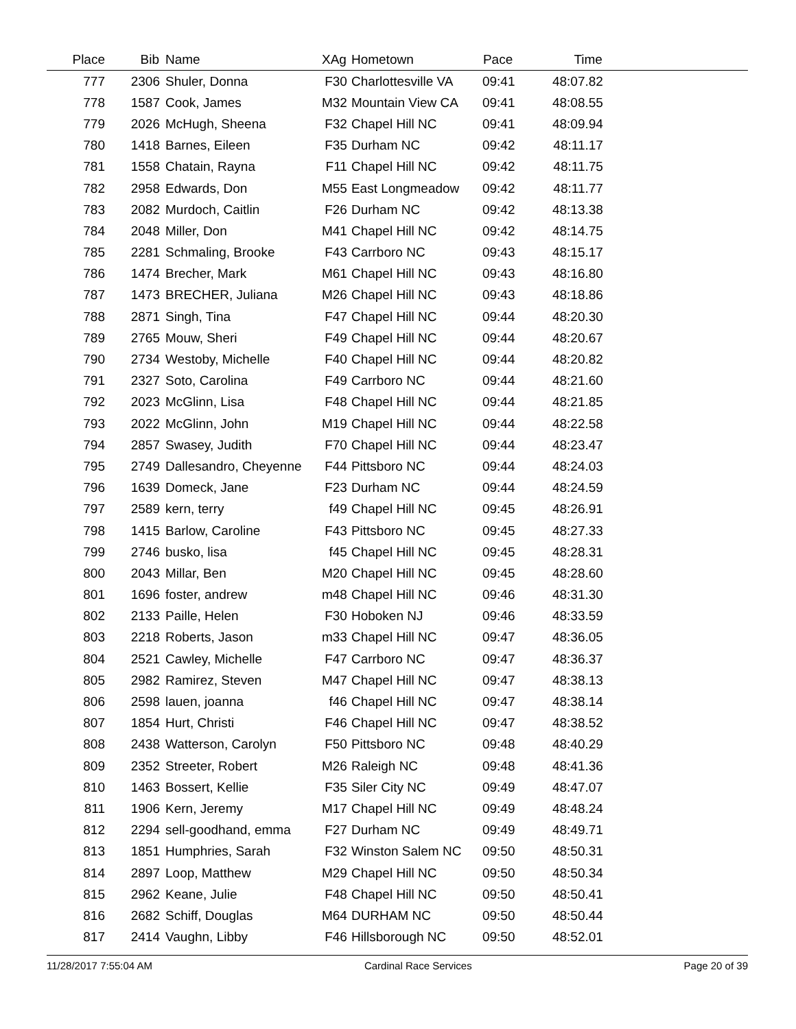| Place | Bib | Name | XAg | Hometown | Pace | Time | |
| --- | --- | --- | --- | --- | --- | --- | --- |
| 777 | 2306 | Shuler, Donna | F30 | Charlottesville VA | 09:41 | 48:07.82 | |
| 778 | 1587 | Cook, James | M32 | Mountain View CA | 09:41 | 48:08.55 | |
| 779 | 2026 | McHugh, Sheena | F32 | Chapel Hill NC | 09:41 | 48:09.94 | |
| 780 | 1418 | Barnes, Eileen | F35 | Durham NC | 09:42 | 48:11.17 | |
| 781 | 1558 | Chatain, Rayna | F11 | Chapel Hill NC | 09:42 | 48:11.75 | |
| 782 | 2958 | Edwards, Don | M55 | East Longmeadow | 09:42 | 48:11.77 | |
| 783 | 2082 | Murdoch, Caitlin | F26 | Durham NC | 09:42 | 48:13.38 | |
| 784 | 2048 | Miller, Don | M41 | Chapel Hill NC | 09:42 | 48:14.75 | |
| 785 | 2281 | Schmaling, Brooke | F43 | Carrboro NC | 09:43 | 48:15.17 | |
| 786 | 1474 | Brecher, Mark | M61 | Chapel Hill NC | 09:43 | 48:16.80 | |
| 787 | 1473 | BRECHER, Juliana | M26 | Chapel Hill NC | 09:43 | 48:18.86 | |
| 788 | 2871 | Singh, Tina | F47 | Chapel Hill NC | 09:44 | 48:20.30 | |
| 789 | 2765 | Mouw, Sheri | F49 | Chapel Hill NC | 09:44 | 48:20.67 | |
| 790 | 2734 | Westoby, Michelle | F40 | Chapel Hill NC | 09:44 | 48:20.82 | |
| 791 | 2327 | Soto, Carolina | F49 | Carrboro NC | 09:44 | 48:21.60 | |
| 792 | 2023 | McGlinn, Lisa | F48 | Chapel Hill NC | 09:44 | 48:21.85 | |
| 793 | 2022 | McGlinn, John | M19 | Chapel Hill NC | 09:44 | 48:22.58 | |
| 794 | 2857 | Swasey, Judith | F70 | Chapel Hill NC | 09:44 | 48:23.47 | |
| 795 | 2749 | Dallesandro, Cheyenne | F44 | Pittsboro NC | 09:44 | 48:24.03 | |
| 796 | 1639 | Domeck, Jane | F23 | Durham NC | 09:44 | 48:24.59 | |
| 797 | 2589 | kern, terry | f49 | Chapel Hill NC | 09:45 | 48:26.91 | |
| 798 | 1415 | Barlow, Caroline | F43 | Pittsboro NC | 09:45 | 48:27.33 | |
| 799 | 2746 | busko, lisa | f45 | Chapel Hill NC | 09:45 | 48:28.31 | |
| 800 | 2043 | Millar, Ben | M20 | Chapel Hill NC | 09:45 | 48:28.60 | |
| 801 | 1696 | foster, andrew | m48 | Chapel Hill NC | 09:46 | 48:31.30 | |
| 802 | 2133 | Paille, Helen | F30 | Hoboken NJ | 09:46 | 48:33.59 | |
| 803 | 2218 | Roberts, Jason | m33 | Chapel Hill NC | 09:47 | 48:36.05 | |
| 804 | 2521 | Cawley, Michelle | F47 | Carrboro NC | 09:47 | 48:36.37 | |
| 805 | 2982 | Ramirez, Steven | M47 | Chapel Hill NC | 09:47 | 48:38.13 | |
| 806 | 2598 | lauen, joanna | f46 | Chapel Hill NC | 09:47 | 48:38.14 | |
| 807 | 1854 | Hurt, Christi | F46 | Chapel Hill NC | 09:47 | 48:38.52 | |
| 808 | 2438 | Watterson, Carolyn | F50 | Pittsboro NC | 09:48 | 48:40.29 | |
| 809 | 2352 | Streeter, Robert | M26 | Raleigh NC | 09:48 | 48:41.36 | |
| 810 | 1463 | Bossert, Kellie | F35 | Siler City NC | 09:49 | 48:47.07 | |
| 811 | 1906 | Kern, Jeremy | M17 | Chapel Hill NC | 09:49 | 48:48.24 | |
| 812 | 2294 | sell-goodhand, emma | F27 | Durham NC | 09:49 | 48:49.71 | |
| 813 | 1851 | Humphries, Sarah | F32 | Winston Salem NC | 09:50 | 48:50.31 | |
| 814 | 2897 | Loop, Matthew | M29 | Chapel Hill NC | 09:50 | 48:50.34 | |
| 815 | 2962 | Keane, Julie | F48 | Chapel Hill NC | 09:50 | 48:50.41 | |
| 816 | 2682 | Schiff, Douglas | M64 | DURHAM NC | 09:50 | 48:50.44 | |
| 817 | 2414 | Vaughn, Libby | F46 | Hillsborough NC | 09:50 | 48:52.01 | |
11/28/2017 7:55:04 AM Cardinal Race Services Page 20 of 39